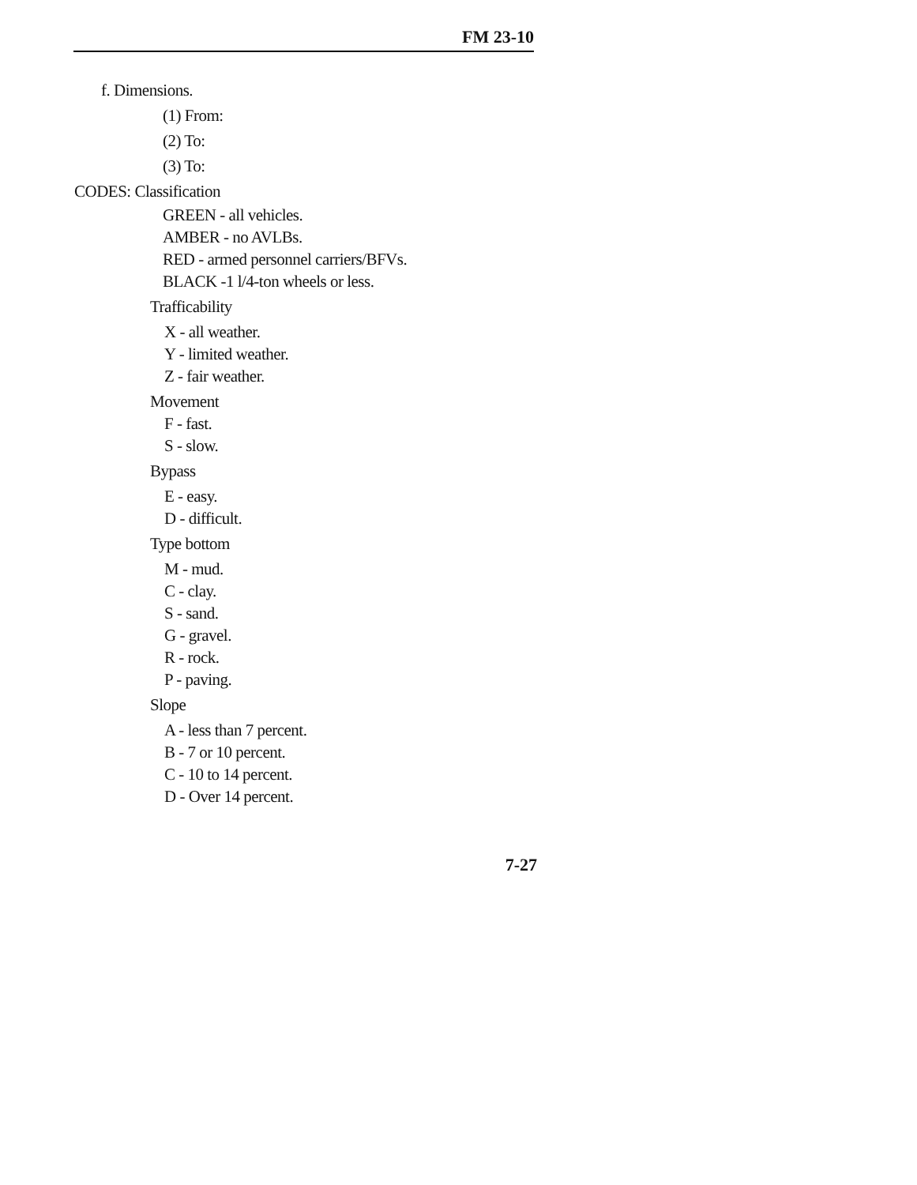FM 23-10
f. Dimensions.
(1) From:
(2) To:
(3) To:
CODES: Classification
GREEN - all vehicles.
AMBER - no AVLBs.
RED - armed personnel carriers/BFVs.
BLACK -1 l/4-ton wheels or less.
Trafficability
X - all weather.
Y - limited weather.
Z - fair weather.
Movement
F - fast.
S - slow.
Bypass
E - easy.
D - difficult.
Type bottom
M - mud.
C - clay.
S - sand.
G - gravel.
R - rock.
P - paving.
Slope
A - less than 7 percent.
B - 7 or 10 percent.
C - 10 to 14 percent.
D - Over 14 percent.
7-27